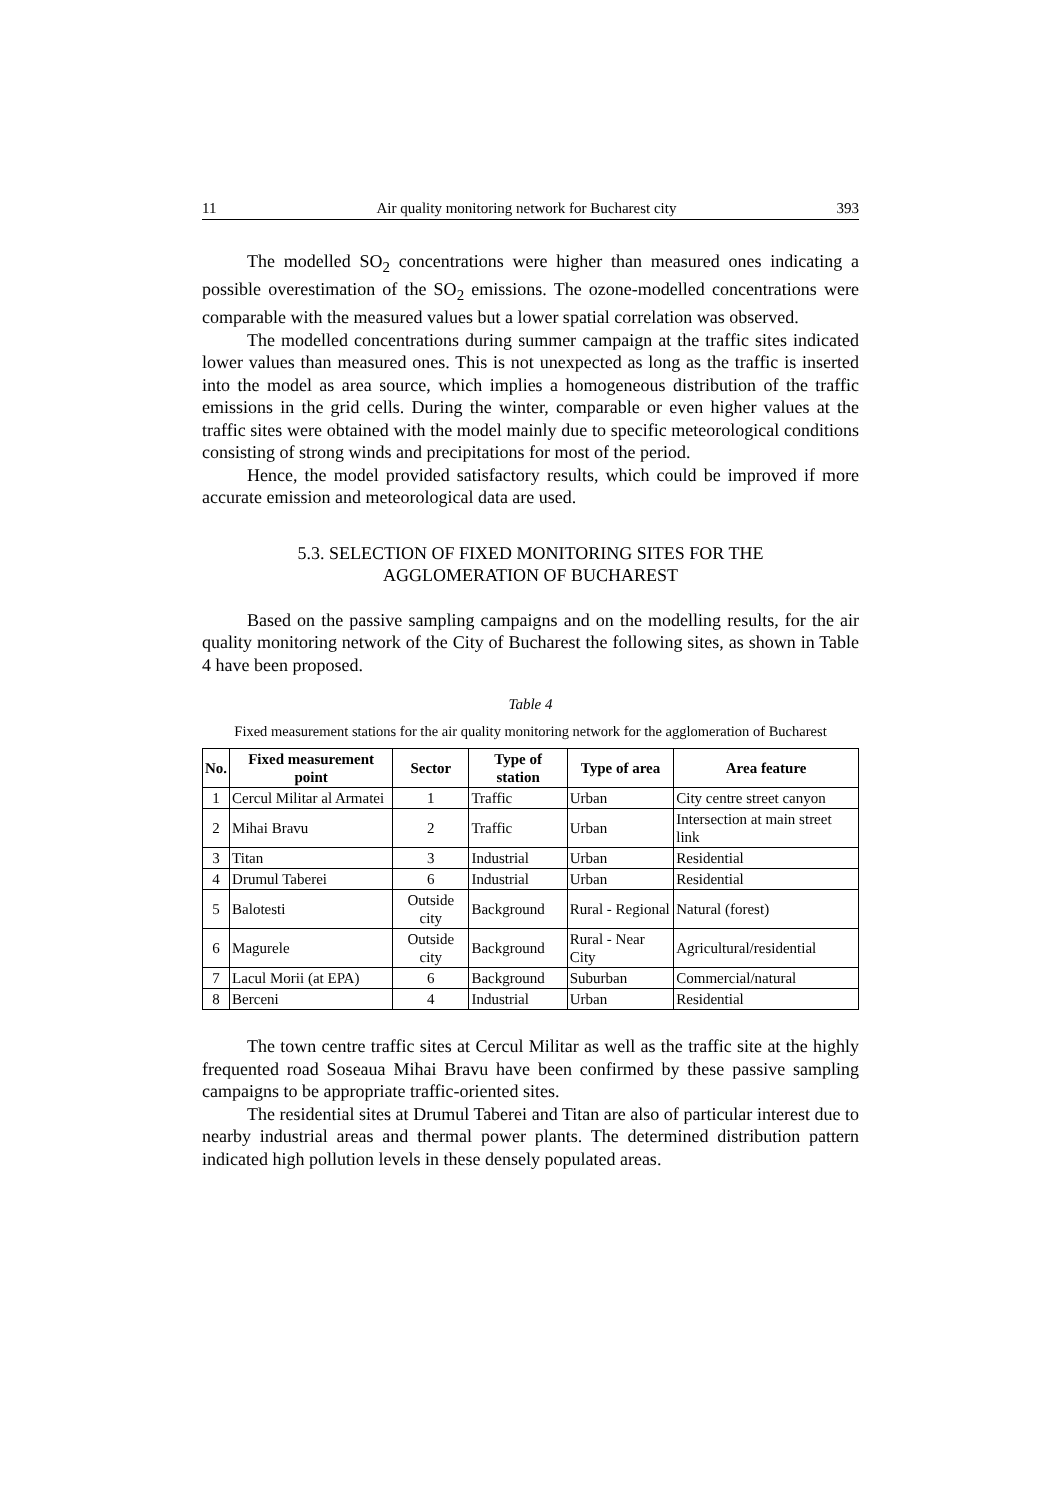11 Air quality monitoring network for Bucharest city 393
The modelled SO<sub>2</sub> concentrations were higher than measured ones indicating a possible overestimation of the SO<sub>2</sub> emissions. The ozone-modelled concentrations were comparable with the measured values but a lower spatial correlation was observed.
The modelled concentrations during summer campaign at the traffic sites indicated lower values than measured ones. This is not unexpected as long as the traffic is inserted into the model as area source, which implies a homogeneous distribution of the traffic emissions in the grid cells. During the winter, comparable or even higher values at the traffic sites were obtained with the model mainly due to specific meteorological conditions consisting of strong winds and precipitations for most of the period.
Hence, the model provided satisfactory results, which could be improved if more accurate emission and meteorological data are used.
5.3. SELECTION OF FIXED MONITORING SITES FOR THE
AGGLOMERATION OF BUCHAREST
Based on the passive sampling campaigns and on the modelling results, for the air quality monitoring network of the City of Bucharest the following sites, as shown in Table 4 have been proposed.
Table 4
Fixed measurement stations for the air quality monitoring network for the agglomeration of Bucharest
| No. | Fixed measurement point | Sector | Type of station | Type of area | Area feature |
| --- | --- | --- | --- | --- | --- |
| 1 | Cercul Militar al Armatei | 1 | Traffic | Urban | City centre street canyon |
| 2 | Mihai Bravu | 2 | Traffic | Urban | Intersection at main street link |
| 3 | Titan | 3 | Industrial | Urban | Residential |
| 4 | Drumul Taberei | 6 | Industrial | Urban | Residential |
| 5 | Balotesti | Outside city | Background | Rural - Regional | Natural (forest) |
| 6 | Magurele | Outside city | Background | Rural - Near City | Agricultural/residential |
| 7 | Lacul Morii (at EPA) | 6 | Background | Suburban | Commercial/natural |
| 8 | Berceni | 4 | Industrial | Urban | Residential |
The town centre traffic sites at Cercul Militar as well as the traffic site at the highly frequented road Soseaua Mihai Bravu have been confirmed by these passive sampling campaigns to be appropriate traffic-oriented sites.
The residential sites at Drumul Taberei and Titan are also of particular interest due to nearby industrial areas and thermal power plants. The determined distribution pattern indicated high pollution levels in these densely populated areas.